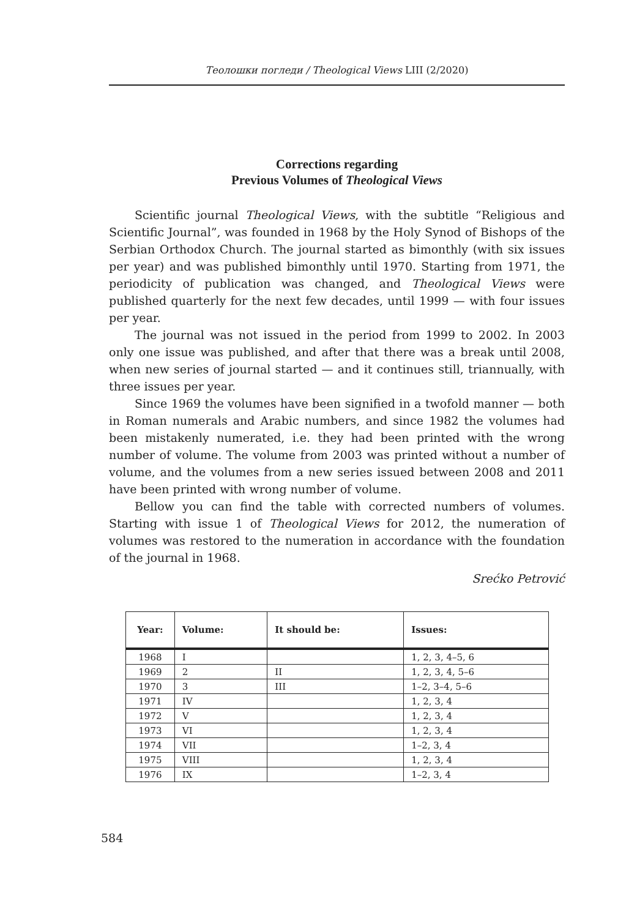Теолошки погледи / Theological Views LIII (2/2020)
Corrections regarding
Previous Volumes of Theological Views
Scientific journal Theological Views, with the subtitle “Religious and Scientific Journal”, was founded in 1968 by the Holy Synod of Bishops of the Serbian Orthodox Church. The journal started as bimonthly (with six issues per year) and was published bimonthly until 1970. Starting from 1971, the periodicity of publication was changed, and Theological Views were published quarterly for the next few decades, until 1999 — with four issues per year.
The journal was not issued in the period from 1999 to 2002. In 2003 only one issue was published, and after that there was a break until 2008, when new series of journal started — and it continues still, triannually, with three issues per year.
Since 1969 the volumes have been signified in a twofold manner — both in Roman numerals and Arabic numbers, and since 1982 the volumes had been mistakenly numerated, i.e. they had been printed with the wrong number of volume. The volume from 2003 was printed without a number of volume, and the volumes from a new series issued between 2008 and 2011 have been printed with wrong number of volume.
Bellow you can find the table with corrected numbers of volumes. Starting with issue 1 of Theological Views for 2012, the numeration of volumes was restored to the numeration in accordance with the foundation of the journal in 1968.
Srećko Petrović
| Year: | Volume: | It should be: | Issues: |
| --- | --- | --- | --- |
| 1968 | I | | 1, 2, 3, 4–5, 6 |
| 1969 | 2 | II | 1, 2, 3, 4, 5–6 |
| 1970 | 3 | III | 1–2, 3–4, 5–6 |
| 1971 | IV | | 1, 2, 3, 4 |
| 1972 | V | | 1, 2, 3, 4 |
| 1973 | VI | | 1, 2, 3, 4 |
| 1974 | VII | | 1–2, 3, 4 |
| 1975 | VIII | | 1, 2, 3, 4 |
| 1976 | IX | | 1–2, 3, 4 |
584